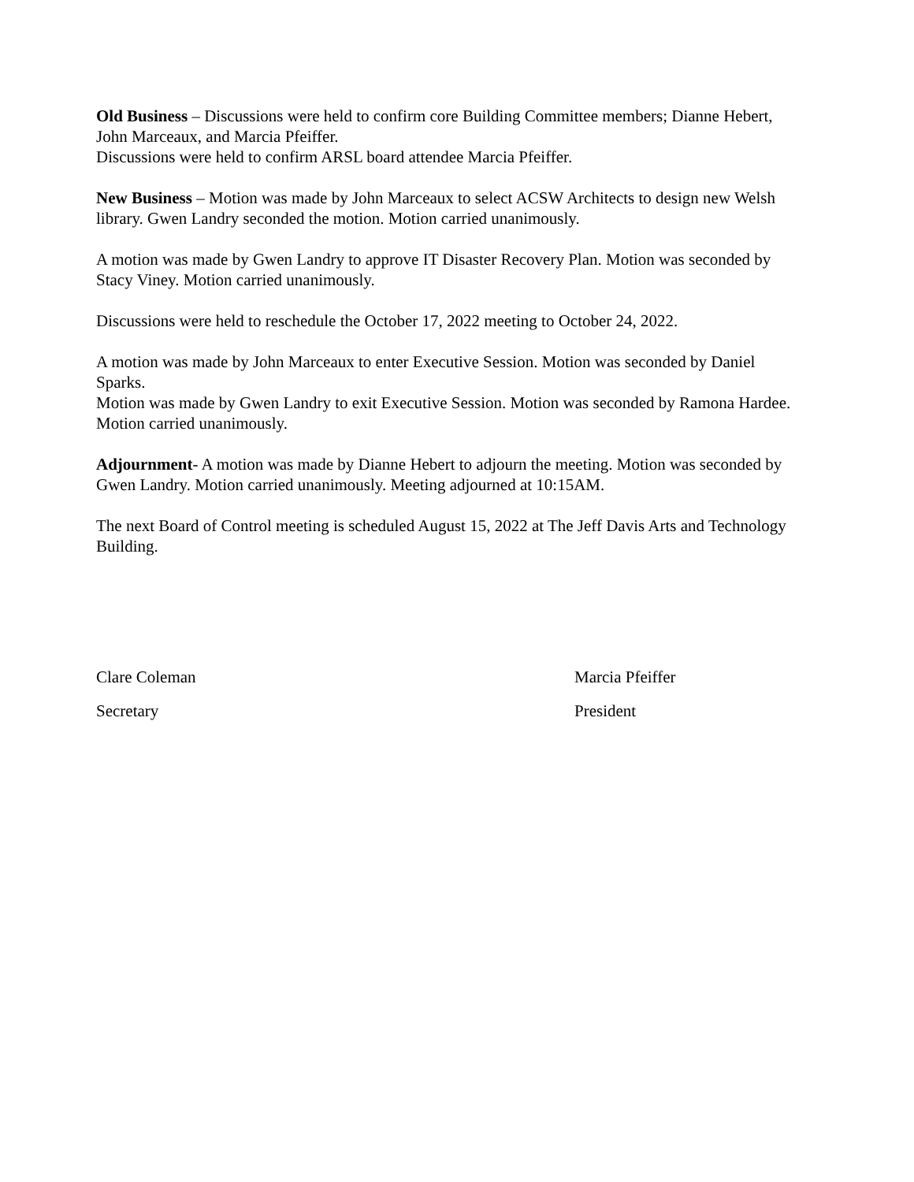Old Business – Discussions were held to confirm core Building Committee members; Dianne Hebert, John Marceaux, and Marcia Pfeiffer.
Discussions were held to confirm ARSL board attendee Marcia Pfeiffer.
New Business – Motion was made by John Marceaux to select ACSW Architects to design new Welsh library. Gwen Landry seconded the motion. Motion carried unanimously.
A motion was made by Gwen Landry to approve IT Disaster Recovery Plan. Motion was seconded by Stacy Viney. Motion carried unanimously.
Discussions were held to reschedule the October 17, 2022 meeting to October 24, 2022.
A motion was made by John Marceaux to enter Executive Session. Motion was seconded by Daniel Sparks.
Motion was made by Gwen Landry to exit Executive Session. Motion was seconded by Ramona Hardee. Motion carried unanimously.
Adjournment- A motion was made by Dianne Hebert to adjourn the meeting. Motion was seconded by Gwen Landry. Motion carried unanimously. Meeting adjourned at 10:15AM.
The next Board of Control meeting is scheduled August 15, 2022 at The Jeff Davis Arts and Technology Building.
Clare Coleman
Secretary
Marcia Pfeiffer
President